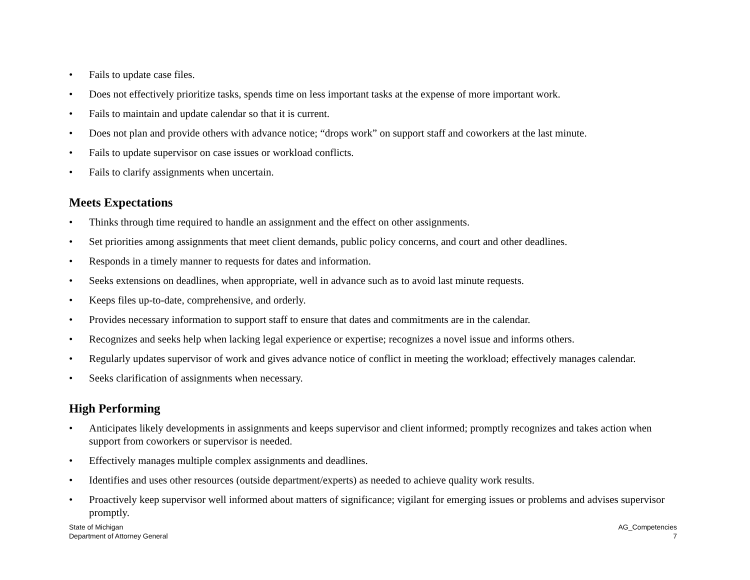• Fails to update case files.
• Does not effectively prioritize tasks, spends time on less important tasks at the expense of more important work.
• Fails to maintain and update calendar so that it is current.
• Does not plan and provide others with advance notice; “drops work” on support staff and coworkers at the last minute.
• Fails to update supervisor on case issues or workload conflicts.
• Fails to clarify assignments when uncertain.
Meets Expectations
• Thinks through time required to handle an assignment and the effect on other assignments.
• Set priorities among assignments that meet client demands, public policy concerns, and court and other deadlines.
• Responds in a timely manner to requests for dates and information.
• Seeks extensions on deadlines, when appropriate, well in advance such as to avoid last minute requests.
• Keeps files up-to-date, comprehensive, and orderly.
• Provides necessary information to support staff to ensure that dates and commitments are in the calendar.
• Recognizes and seeks help when lacking legal experience or expertise; recognizes a novel issue and informs others.
• Regularly updates supervisor of work and gives advance notice of conflict in meeting the workload; effectively manages calendar.
• Seeks clarification of assignments when necessary.
High Performing
• Anticipates likely developments in assignments and keeps supervisor and client informed; promptly recognizes and takes action when support from coworkers or supervisor is needed.
• Effectively manages multiple complex assignments and deadlines.
• Identifies and uses other resources (outside department/experts) as needed to achieve quality work results.
• Proactively keep supervisor well informed about matters of significance; vigilant for emerging issues or problems and advises supervisor promptly.
State of Michigan
Department of Attorney General
AG_Competencies
7